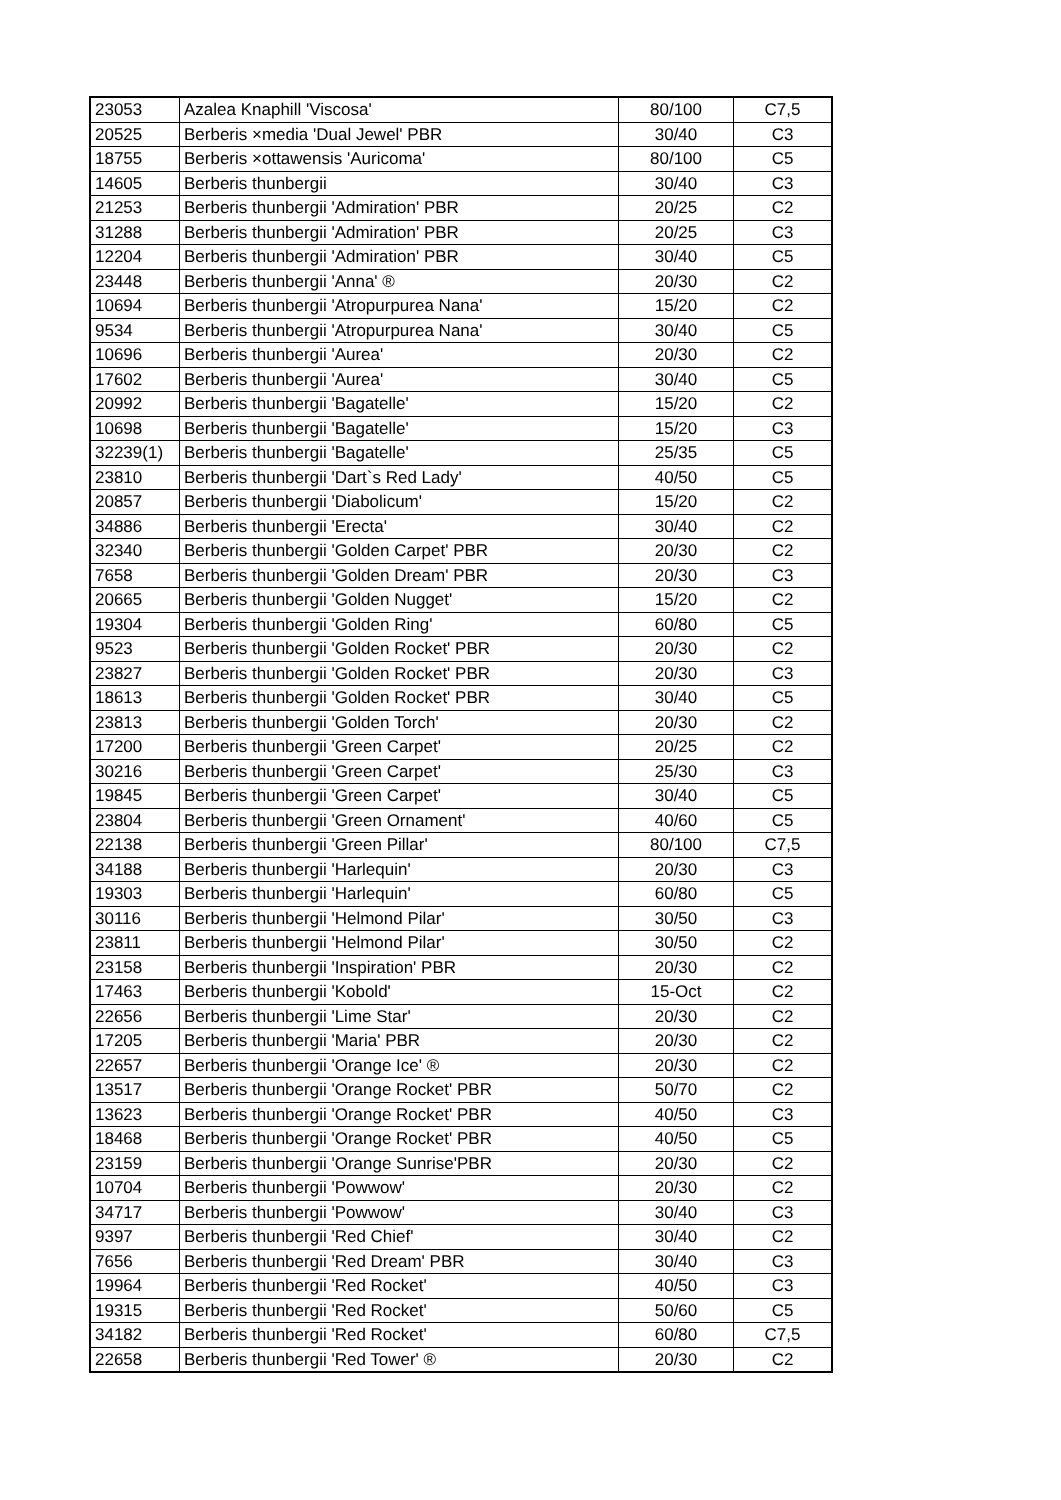| 23053 | Azalea Knaphill 'Viscosa' | 80/100 | C7,5 |
| 20525 | Berberis ×media 'Dual Jewel' PBR | 30/40 | C3 |
| 18755 | Berberis ×ottawensis 'Auricoma' | 80/100 | C5 |
| 14605 | Berberis thunbergii | 30/40 | C3 |
| 21253 | Berberis thunbergii 'Admiration' PBR | 20/25 | C2 |
| 31288 | Berberis thunbergii 'Admiration' PBR | 20/25 | C3 |
| 12204 | Berberis thunbergii 'Admiration' PBR | 30/40 | C5 |
| 23448 | Berberis thunbergii 'Anna' ® | 20/30 | C2 |
| 10694 | Berberis thunbergii 'Atropurpurea Nana' | 15/20 | C2 |
| 9534 | Berberis thunbergii 'Atropurpurea Nana' | 30/40 | C5 |
| 10696 | Berberis thunbergii 'Aurea' | 20/30 | C2 |
| 17602 | Berberis thunbergii 'Aurea' | 30/40 | C5 |
| 20992 | Berberis thunbergii 'Bagatelle' | 15/20 | C2 |
| 10698 | Berberis thunbergii 'Bagatelle' | 15/20 | C3 |
| 32239(1) | Berberis thunbergii 'Bagatelle' | 25/35 | C5 |
| 23810 | Berberis thunbergii 'Dart`s Red Lady' | 40/50 | C5 |
| 20857 | Berberis thunbergii 'Diabolicum' | 15/20 | C2 |
| 34886 | Berberis thunbergii 'Erecta' | 30/40 | C2 |
| 32340 | Berberis thunbergii 'Golden Carpet' PBR | 20/30 | C2 |
| 7658 | Berberis thunbergii 'Golden Dream' PBR | 20/30 | C3 |
| 20665 | Berberis thunbergii 'Golden Nugget' | 15/20 | C2 |
| 19304 | Berberis thunbergii 'Golden Ring' | 60/80 | C5 |
| 9523 | Berberis thunbergii 'Golden Rocket' PBR | 20/30 | C2 |
| 23827 | Berberis thunbergii 'Golden Rocket' PBR | 20/30 | C3 |
| 18613 | Berberis thunbergii 'Golden Rocket' PBR | 30/40 | C5 |
| 23813 | Berberis thunbergii 'Golden Torch' | 20/30 | C2 |
| 17200 | Berberis thunbergii 'Green Carpet' | 20/25 | C2 |
| 30216 | Berberis thunbergii 'Green Carpet' | 25/30 | C3 |
| 19845 | Berberis thunbergii 'Green Carpet' | 30/40 | C5 |
| 23804 | Berberis thunbergii 'Green Ornament' | 40/60 | C5 |
| 22138 | Berberis thunbergii 'Green Pillar' | 80/100 | C7,5 |
| 34188 | Berberis thunbergii 'Harlequin' | 20/30 | C3 |
| 19303 | Berberis thunbergii 'Harlequin' | 60/80 | C5 |
| 30116 | Berberis thunbergii 'Helmond Pilar' | 30/50 | C3 |
| 23811 | Berberis thunbergii 'Helmond Pilar' | 30/50 | C2 |
| 23158 | Berberis thunbergii 'Inspiration' PBR | 20/30 | C2 |
| 17463 | Berberis thunbergii 'Kobold' | 15-Oct | C2 |
| 22656 | Berberis thunbergii 'Lime Star' | 20/30 | C2 |
| 17205 | Berberis thunbergii 'Maria' PBR | 20/30 | C2 |
| 22657 | Berberis thunbergii 'Orange Ice' ® | 20/30 | C2 |
| 13517 | Berberis thunbergii 'Orange Rocket' PBR | 50/70 | C2 |
| 13623 | Berberis thunbergii 'Orange Rocket' PBR | 40/50 | C3 |
| 18468 | Berberis thunbergii 'Orange Rocket' PBR | 40/50 | C5 |
| 23159 | Berberis thunbergii 'Orange Sunrise'PBR | 20/30 | C2 |
| 10704 | Berberis thunbergii 'Powwow' | 20/30 | C2 |
| 34717 | Berberis thunbergii 'Powwow' | 30/40 | C3 |
| 9397 | Berberis thunbergii 'Red Chief' | 30/40 | C2 |
| 7656 | Berberis thunbergii 'Red Dream' PBR | 30/40 | C3 |
| 19964 | Berberis thunbergii 'Red Rocket' | 40/50 | C3 |
| 19315 | Berberis thunbergii 'Red Rocket' | 50/60 | C5 |
| 34182 | Berberis thunbergii 'Red Rocket' | 60/80 | C7,5 |
| 22658 | Berberis thunbergii 'Red Tower' ® | 20/30 | C2 |